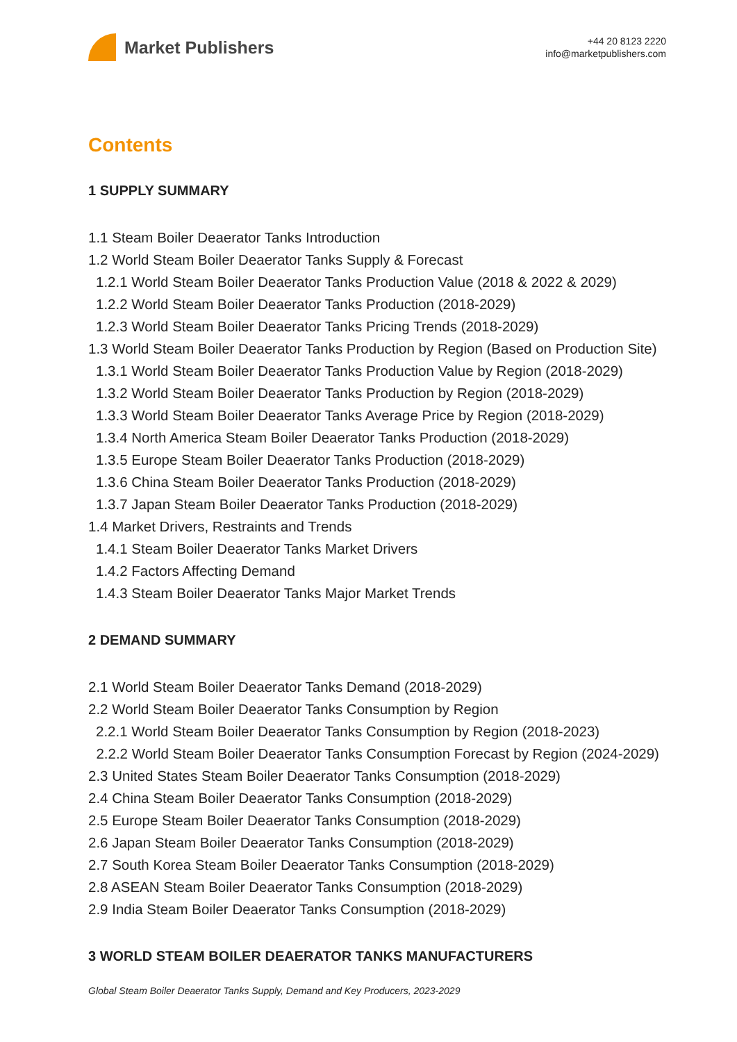Market Publishers
+44 20 8123 2220
info@marketpublishers.com
Contents
1 SUPPLY SUMMARY
1.1 Steam Boiler Deaerator Tanks Introduction
1.2 World Steam Boiler Deaerator Tanks Supply & Forecast
1.2.1 World Steam Boiler Deaerator Tanks Production Value (2018 & 2022 & 2029)
1.2.2 World Steam Boiler Deaerator Tanks Production (2018-2029)
1.2.3 World Steam Boiler Deaerator Tanks Pricing Trends (2018-2029)
1.3 World Steam Boiler Deaerator Tanks Production by Region (Based on Production Site)
1.3.1 World Steam Boiler Deaerator Tanks Production Value by Region (2018-2029)
1.3.2 World Steam Boiler Deaerator Tanks Production by Region (2018-2029)
1.3.3 World Steam Boiler Deaerator Tanks Average Price by Region (2018-2029)
1.3.4 North America Steam Boiler Deaerator Tanks Production (2018-2029)
1.3.5 Europe Steam Boiler Deaerator Tanks Production (2018-2029)
1.3.6 China Steam Boiler Deaerator Tanks Production (2018-2029)
1.3.7 Japan Steam Boiler Deaerator Tanks Production (2018-2029)
1.4 Market Drivers, Restraints and Trends
1.4.1 Steam Boiler Deaerator Tanks Market Drivers
1.4.2 Factors Affecting Demand
1.4.3 Steam Boiler Deaerator Tanks Major Market Trends
2 DEMAND SUMMARY
2.1 World Steam Boiler Deaerator Tanks Demand (2018-2029)
2.2 World Steam Boiler Deaerator Tanks Consumption by Region
2.2.1 World Steam Boiler Deaerator Tanks Consumption by Region (2018-2023)
2.2.2 World Steam Boiler Deaerator Tanks Consumption Forecast by Region (2024-2029)
2.3 United States Steam Boiler Deaerator Tanks Consumption (2018-2029)
2.4 China Steam Boiler Deaerator Tanks Consumption (2018-2029)
2.5 Europe Steam Boiler Deaerator Tanks Consumption (2018-2029)
2.6 Japan Steam Boiler Deaerator Tanks Consumption (2018-2029)
2.7 South Korea Steam Boiler Deaerator Tanks Consumption (2018-2029)
2.8 ASEAN Steam Boiler Deaerator Tanks Consumption (2018-2029)
2.9 India Steam Boiler Deaerator Tanks Consumption (2018-2029)
3 WORLD STEAM BOILER DEAERATOR TANKS MANUFACTURERS
Global Steam Boiler Deaerator Tanks Supply, Demand and Key Producers, 2023-2029